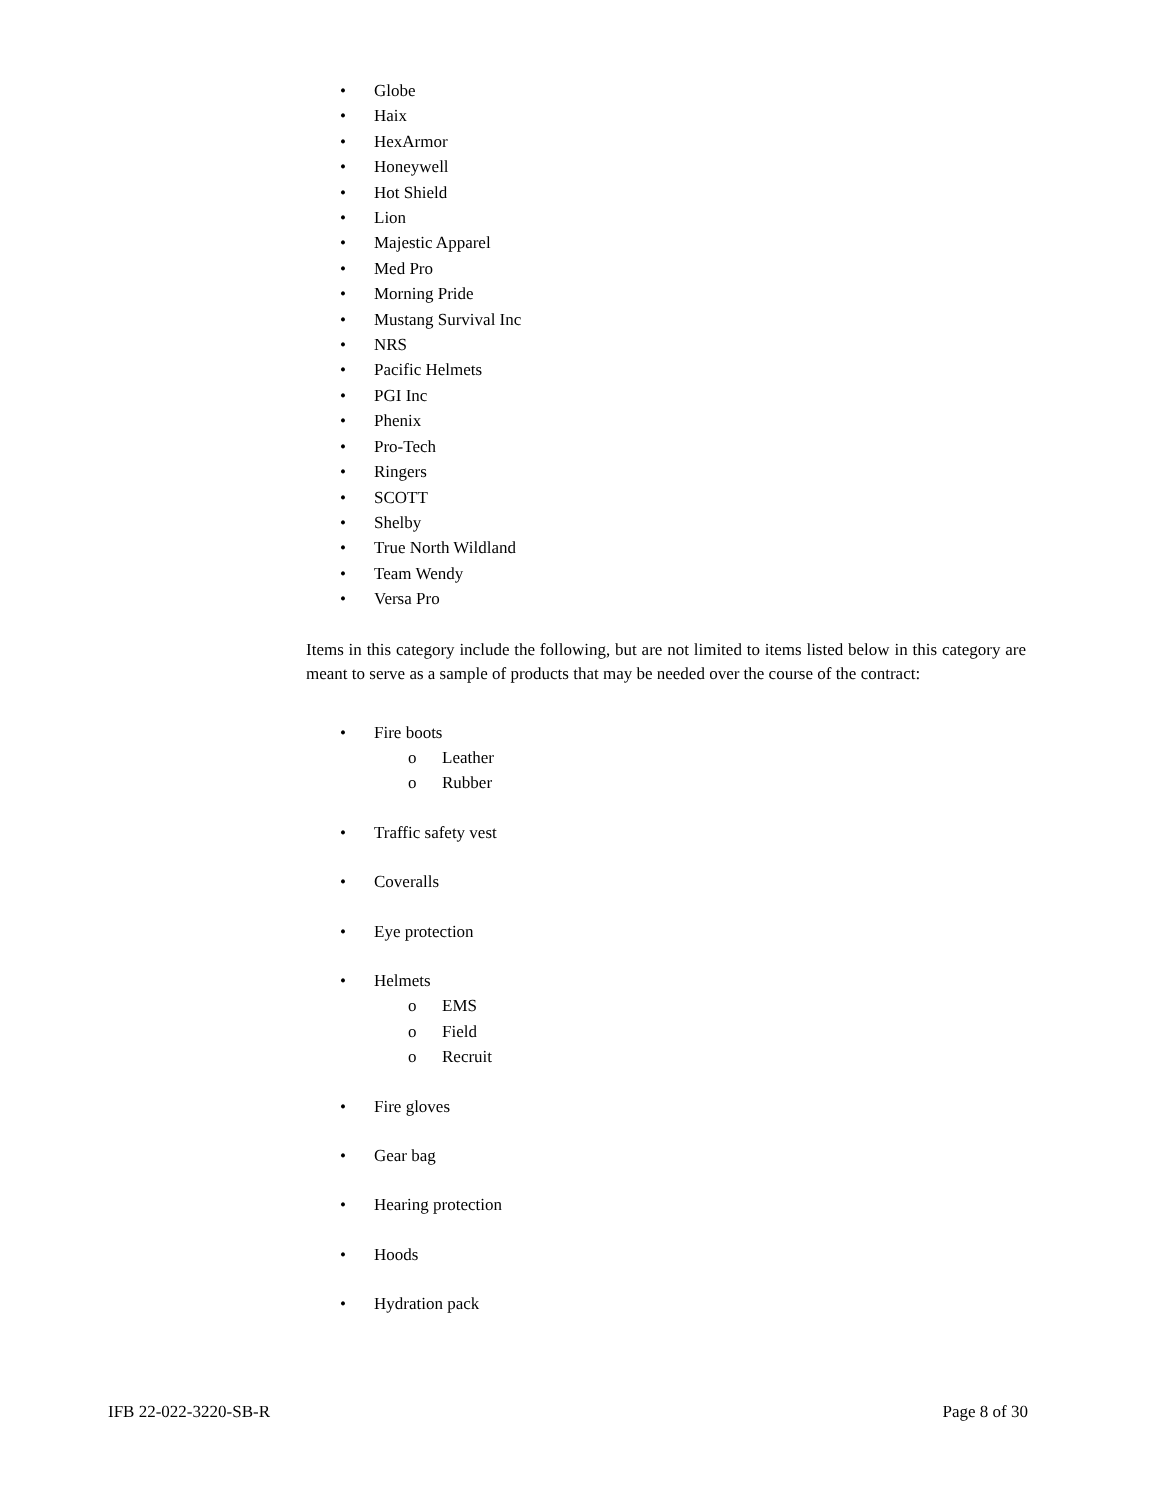• Globe
• Haix
• HexArmor
• Honeywell
• Hot Shield
• Lion
• Majestic Apparel
• Med Pro
• Morning Pride
• Mustang Survival Inc
• NRS
• Pacific Helmets
• PGI Inc
• Phenix
• Pro-Tech
• Ringers
• SCOTT
• Shelby
• True North Wildland
• Team Wendy
• Versa Pro
Items in this category include the following, but are not limited to items listed below in this category are meant to serve as a sample of products that may be needed over the course of the contract:
• Fire boots
o Leather
o Rubber
• Traffic safety vest
• Coveralls
• Eye protection
• Helmets
o EMS
o Field
o Recruit
• Fire gloves
• Gear bag
• Hearing protection
• Hoods
• Hydration pack
IFB 22-022-3220-SB-R Page 8 of 30